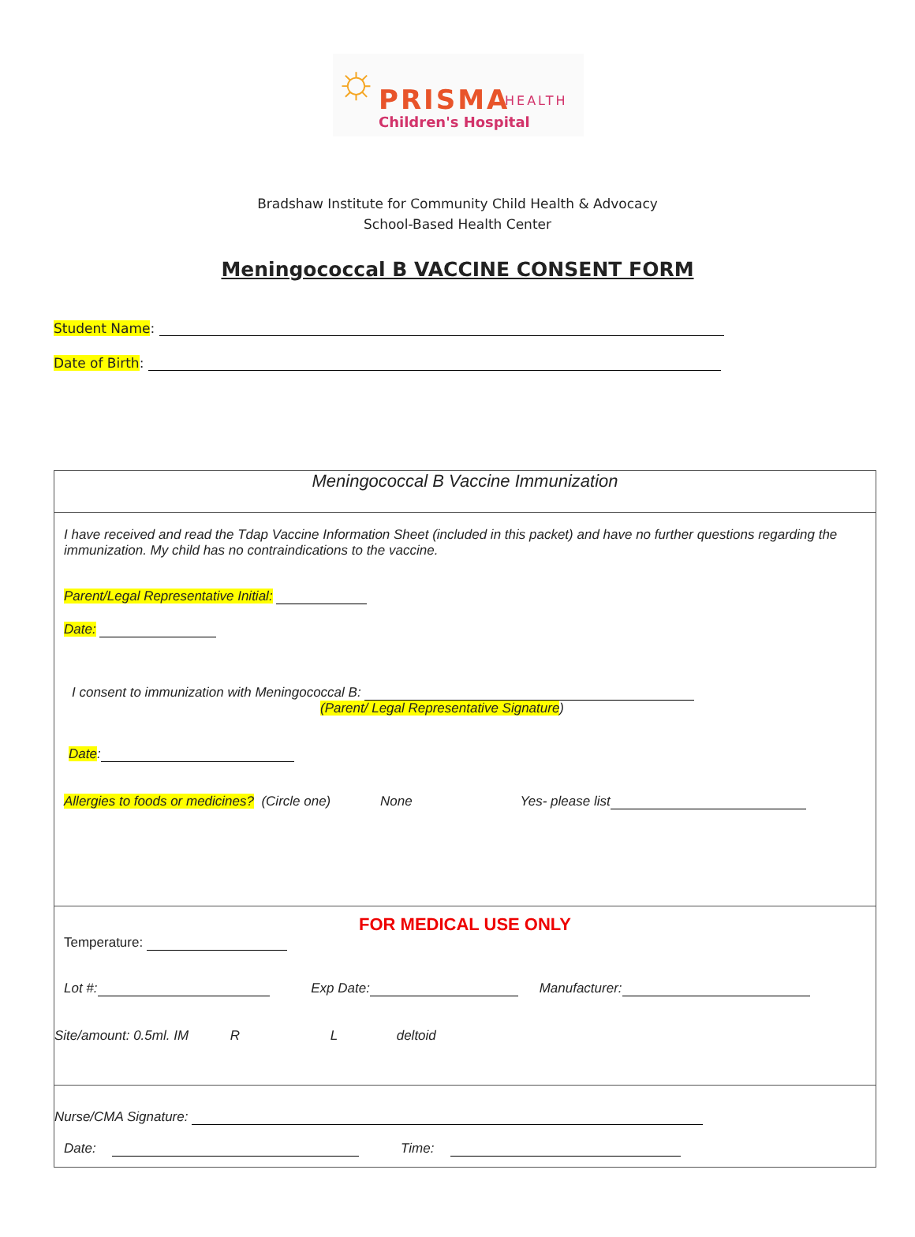☼ PRISMA HEALTH
Children's Hospital
Bradshaw Institute for Community Child Health & Advocacy
School-Based Health Center
Meningococcal B VACCINE CONSENT FORM
Student Name:
Date of Birth:
Meningococcal B Vaccine Immunization
I have received and read the Tdap Vaccine Information Sheet (included in this packet) and have no further questions regarding the immunization. My child has no contraindications to the vaccine.
Parent/Legal Representative Initial:
Date:
I consent to immunization with Meningococcal B:
(Parent/ Legal Representative Signature)
Date:
Allergies to foods or medicines? (Circle one) None Yes- please list
FOR MEDICAL USE ONLY
Temperature:
Lot #: Exp Date: Manufacturer:
Site/amount: 0.5ml. IM R L deltoid
Nurse/CMA Signature:
Date: Time: